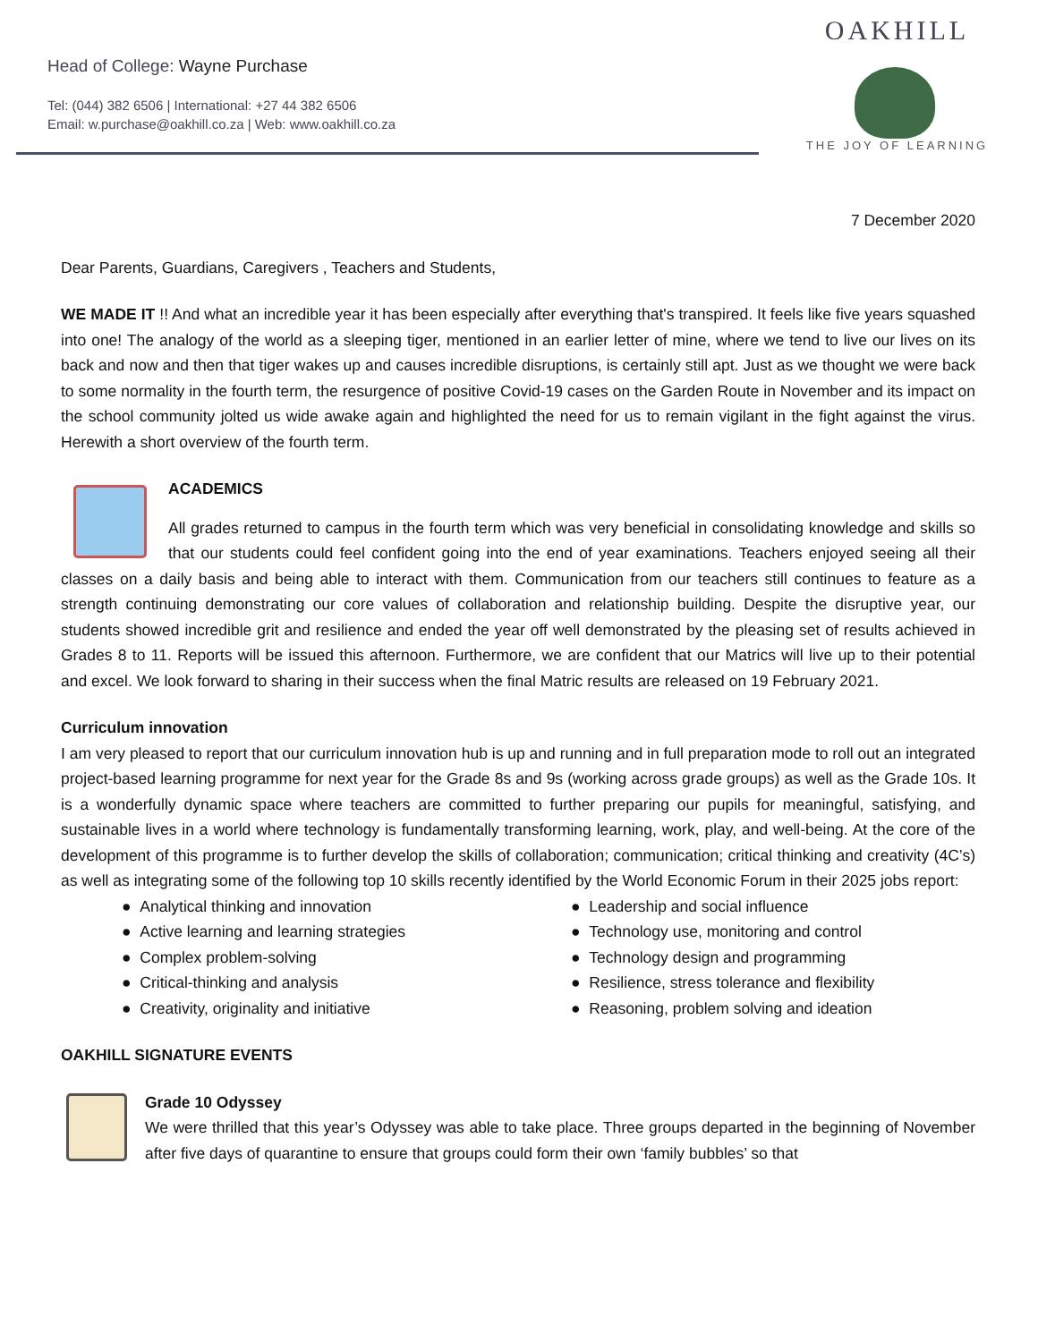Head of College: Wayne Purchase
Tel: (044) 382 6506 | International: +27 44 382 6506
Email: w.purchase@oakhill.co.za | Web: www.oakhill.co.za
OAKHILL
THE JOY OF LEARNING
7 December 2020
Dear Parents, Guardians, Caregivers , Teachers and Students,
WE MADE IT !! And what an incredible year it has been especially after everything that's transpired. It feels like five years squashed into one! The analogy of the world as a sleeping tiger, mentioned in an earlier letter of mine, where we tend to live our lives on its back and now and then that tiger wakes up and causes incredible disruptions, is certainly still apt. Just as we thought we were back to some normality in the fourth term, the resurgence of positive Covid-19 cases on the Garden Route in November and its impact on the school community jolted us wide awake again and highlighted the need for us to remain vigilant in the fight against the virus. Herewith a short overview of the fourth term.
ACADEMICS
All grades returned to campus in the fourth term which was very beneficial in consolidating knowledge and skills so that our students could feel confident going into the end of year examinations. Teachers enjoyed seeing all their classes on a daily basis and being able to interact with them. Communication from our teachers still continues to feature as a strength continuing demonstrating our core values of collaboration and relationship building. Despite the disruptive year, our students showed incredible grit and resilience and ended the year off well demonstrated by the pleasing set of results achieved in Grades 8 to 11. Reports will be issued this afternoon. Furthermore, we are confident that our Matrics will live up to their potential and excel. We look forward to sharing in their success when the final Matric results are released on 19 February 2021.
Curriculum innovation
I am very pleased to report that our curriculum innovation hub is up and running and in full preparation mode to roll out an integrated project-based learning programme for next year for the Grade 8s and 9s (working across grade groups) as well as the Grade 10s. It is a wonderfully dynamic space where teachers are committed to further preparing our pupils for meaningful, satisfying, and sustainable lives in a world where technology is fundamentally transforming learning, work, play, and well-being. At the core of the development of this programme is to further develop the skills of collaboration; communication; critical thinking and creativity (4C’s) as well as integrating some of the following top 10 skills recently identified by the World Economic Forum in their 2025 jobs report:
● Analytical thinking and innovation
● Active learning and learning strategies
● Complex problem-solving
● Critical-thinking and analysis
● Creativity, originality and initiative
● Leadership and social influence
● Technology use, monitoring and control
● Technology design and programming
● Resilience, stress tolerance and flexibility
● Reasoning, problem solving and ideation
OAKHILL SIGNATURE EVENTS
Grade 10 Odyssey
We were thrilled that this year’s Odyssey was able to take place. Three groups departed in the beginning of November after five days of quarantine to ensure that groups could form their own ‘family bubbles’ so that